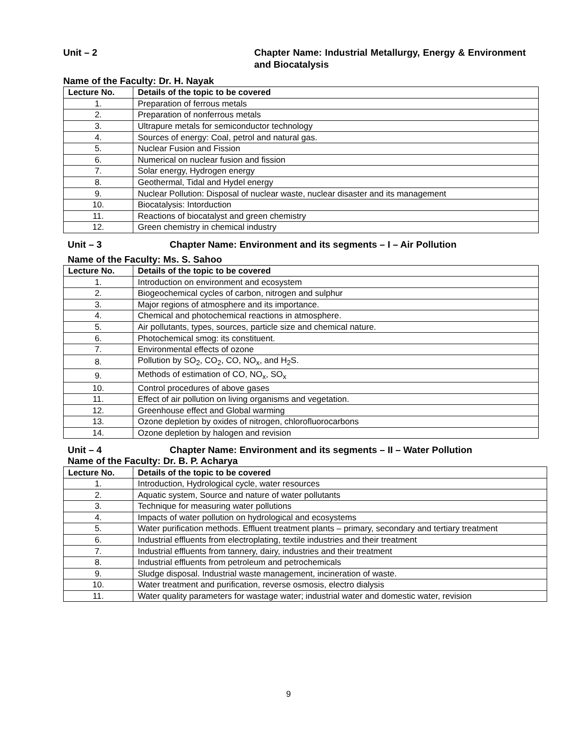Unit – 2 Chapter Name: Industrial Metallurgy, Energy & Environment and Biocatalysis
Name of the Faculty: Dr. H. Nayak
| Lecture No. | Details of the topic to be covered |
| --- | --- |
| 1. | Preparation of ferrous metals |
| 2. | Preparation of nonferrous metals |
| 3. | Ultrapure metals for semiconductor technology |
| 4. | Sources of energy: Coal, petrol and natural gas. |
| 5. | Nuclear Fusion and Fission |
| 6. | Numerical on nuclear fusion and fission |
| 7. | Solar energy, Hydrogen energy |
| 8. | Geothermal, Tidal and Hydel energy |
| 9. | Nuclear Pollution: Disposal of nuclear waste, nuclear disaster and its management |
| 10. | Biocatalysis: Intorduction |
| 11. | Reactions of biocatalyst and green chemistry |
| 12. | Green chemistry in chemical industry |
Unit – 3 Chapter Name: Environment and its segments – I – Air Pollution
Name of the Faculty: Ms. S. Sahoo
| Lecture No. | Details of the topic to be covered |
| --- | --- |
| 1. | Introduction on environment and ecosystem |
| 2. | Biogeochemical cycles of carbon, nitrogen and sulphur |
| 3. | Major regions of atmosphere and its importance. |
| 4. | Chemical and photochemical reactions in atmosphere. |
| 5. | Air pollutants, types, sources, particle size and chemical nature. |
| 6. | Photochemical smog: its constituent. |
| 7. | Environmental effects of ozone |
| 8. | Pollution by SO<sub>2</sub>, CO<sub>2</sub>, CO, NO<sub>x</sub>, and H<sub>2</sub>S. |
| 9. | Methods of estimation of CO, NO<sub>x</sub>, SO<sub>x</sub> |
| 10. | Control procedures of above gases |
| 11. | Effect of air pollution on living organisms and vegetation. |
| 12. | Greenhouse effect and Global warming |
| 13. | Ozone depletion by oxides of nitrogen, chlorofluorocarbons |
| 14. | Ozone depletion by halogen and revision |
Unit – 4 Chapter Name: Environment and its segments – II – Water Pollution
Name of the Faculty: Dr. B. P. Acharya
| Lecture No. | Details of the topic to be covered |
| --- | --- |
| 1. | Introduction, Hydrological cycle, water resources |
| 2. | Aquatic system, Source and nature of water pollutants |
| 3. | Technique for measuring water pollutions |
| 4. | Impacts of water pollution on hydrological and ecosystems |
| 5. | Water purification methods. Effluent treatment plants – primary, secondary and tertiary treatment |
| 6. | Industrial effluents from electroplating, textile industries and their treatment |
| 7. | Industrial effluents from tannery, dairy, industries and their treatment |
| 8. | Industrial effluents from petroleum and petrochemicals |
| 9. | Sludge disposal. Industrial waste management, incineration of waste. |
| 10. | Water treatment and purification, reverse osmosis, electro dialysis |
| 11. | Water quality parameters for wastage water; industrial water and domestic water, revision |
9